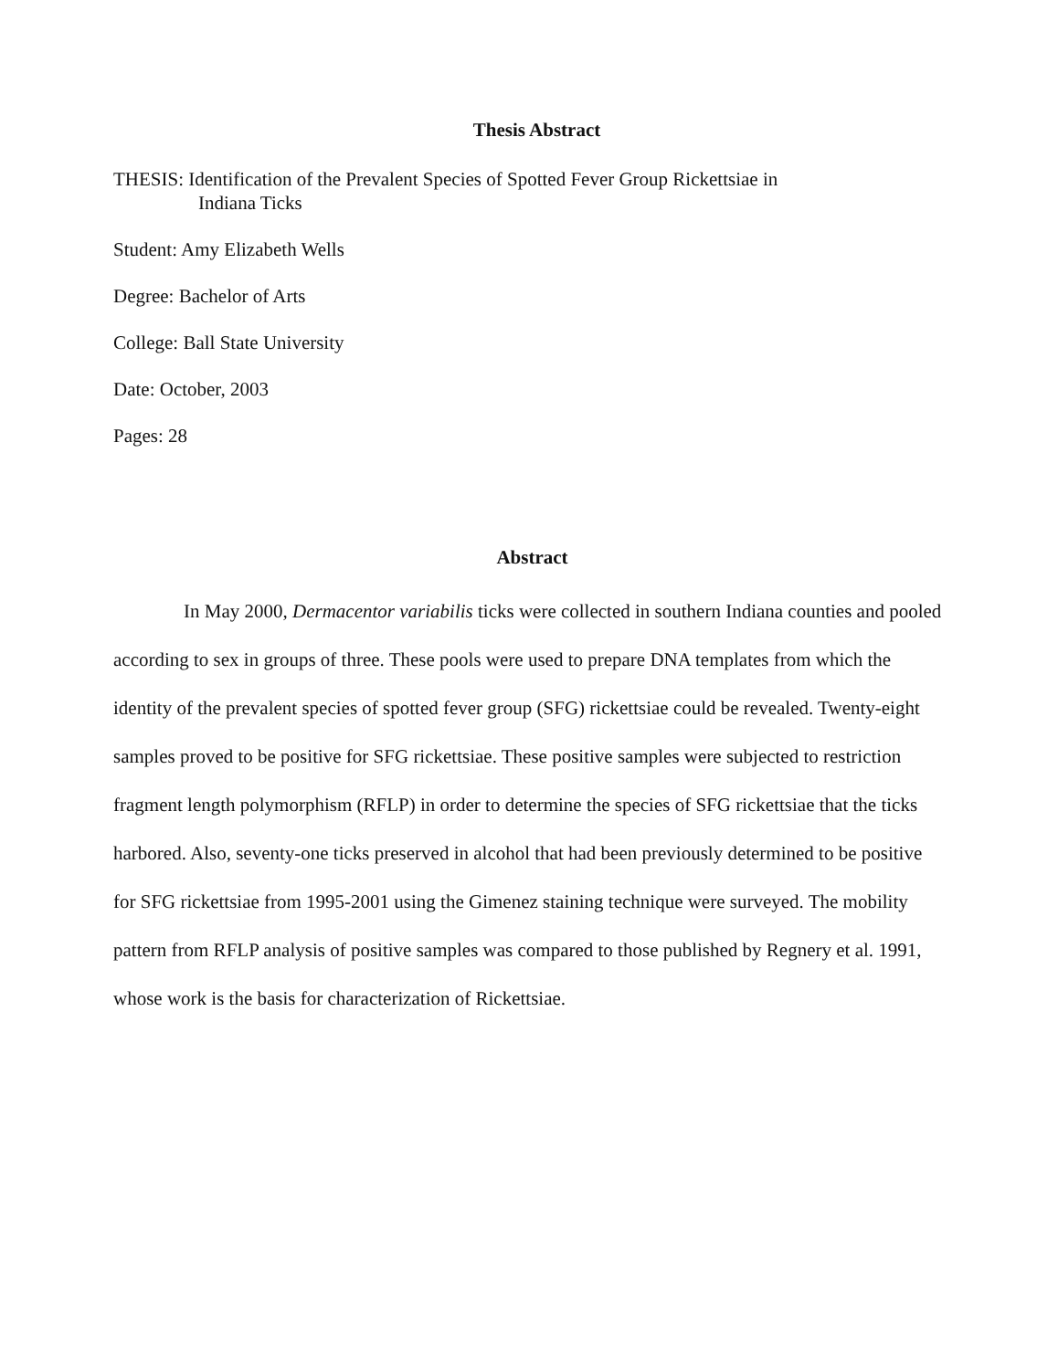Thesis Abstract
THESIS: Identification of the Prevalent Species of Spotted Fever Group Rickettsiae in
Indiana Ticks
Student: Amy Elizabeth Wells
Degree: Bachelor of Arts
College: Ball State University
Date: October, 2003
Pages: 28
Abstract
In May 2000, Dermacentor variabilis ticks were collected in southern Indiana counties and pooled according to sex in groups of three. These pools were used to prepare DNA templates from which the identity of the prevalent species of spotted fever group (SFG) rickettsiae could be revealed. Twenty-eight samples proved to be positive for SFG rickettsiae. These positive samples were subjected to restriction fragment length polymorphism (RFLP) in order to determine the species of SFG rickettsiae that the ticks harbored. Also, seventy-one ticks preserved in alcohol that had been previously determined to be positive for SFG rickettsiae from 1995-2001 using the Gimenez staining technique were surveyed. The mobility pattern from RFLP analysis of positive samples was compared to those published by Regnery et al. 1991, whose work is the basis for characterization of Rickettsiae.